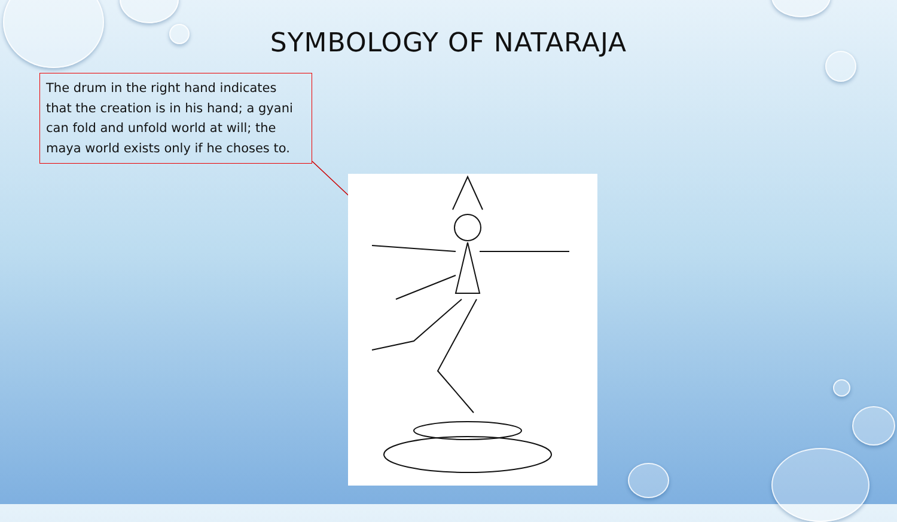SYMBOLOGY OF NATARAJA
The drum in the right hand indicates that the creation is in his hand; a gyani can fold and unfold world at will; the maya world exists only if he choses to.